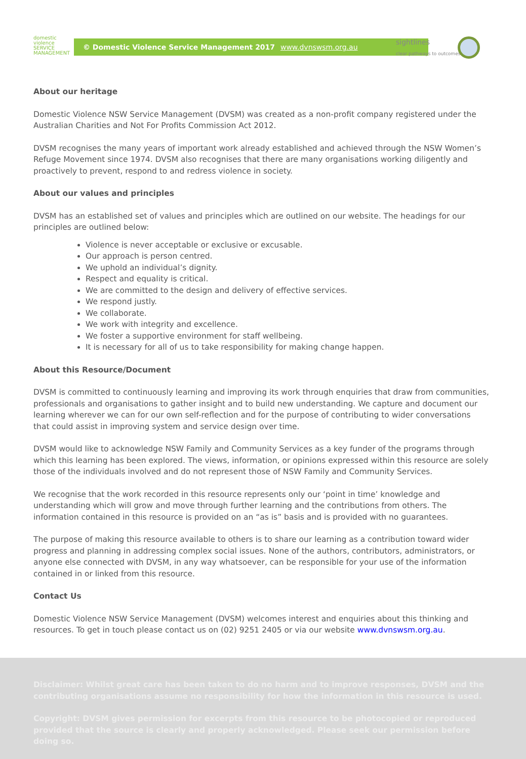domestic
violence
SERVICE
MANAGEMENT
© Domestic Violence Service Management 2017 www.dvnswsm.org.au
sightlines
clear pathways to outcomes
About our heritage
Domestic Violence NSW Service Management (DVSM) was created as a non-profit company registered under the Australian Charities and Not For Profits Commission Act 2012.
DVSM recognises the many years of important work already established and achieved through the NSW Women’s Refuge Movement since 1974. DVSM also recognises that there are many organisations working diligently and proactively to prevent, respond to and redress violence in society.
About our values and principles
DVSM has an established set of values and principles which are outlined on our website. The headings for our principles are outlined below:
Violence is never acceptable or exclusive or excusable.
Our approach is person centred.
We uphold an individual’s dignity.
Respect and equality is critical.
We are committed to the design and delivery of effective services.
We respond justly.
We collaborate.
We work with integrity and excellence.
We foster a supportive environment for staff wellbeing.
It is necessary for all of us to take responsibility for making change happen.
About this Resource/Document
DVSM is committed to continuously learning and improving its work through enquiries that draw from communities, professionals and organisations to gather insight and to build new understanding. We capture and document our learning wherever we can for our own self-reflection and for the purpose of contributing to wider conversations that could assist in improving system and service design over time.
DVSM would like to acknowledge NSW Family and Community Services as a key funder of the programs through which this learning has been explored. The views, information, or opinions expressed within this resource are solely those of the individuals involved and do not represent those of NSW Family and Community Services.
We recognise that the work recorded in this resource represents only our ‘point in time’ knowledge and understanding which will grow and move through further learning and the contributions from others. The information contained in this resource is provided on an “as is” basis and is provided with no guarantees.
The purpose of making this resource available to others is to share our learning as a contribution toward wider progress and planning in addressing complex social issues. None of the authors, contributors, administrators, or anyone else connected with DVSM, in any way whatsoever, can be responsible for your use of the information contained in or linked from this resource.
Contact Us
Domestic Violence NSW Service Management (DVSM) welcomes interest and enquiries about this thinking and resources. To get in touch please contact us on (02) 9251 2405 or via our website www.dvnswsm.org.au.
Disclaimer: Whilst great care has been taken to do no harm and to improve responses, DVSM and the contributing organisations assume no responsibility for how the information in this resource is used.
Copyright: DVSM gives permission for excerpts from this resource to be photocopied or reproduced provided that the source is clearly and properly acknowledged. Please seek our permission before doing so.